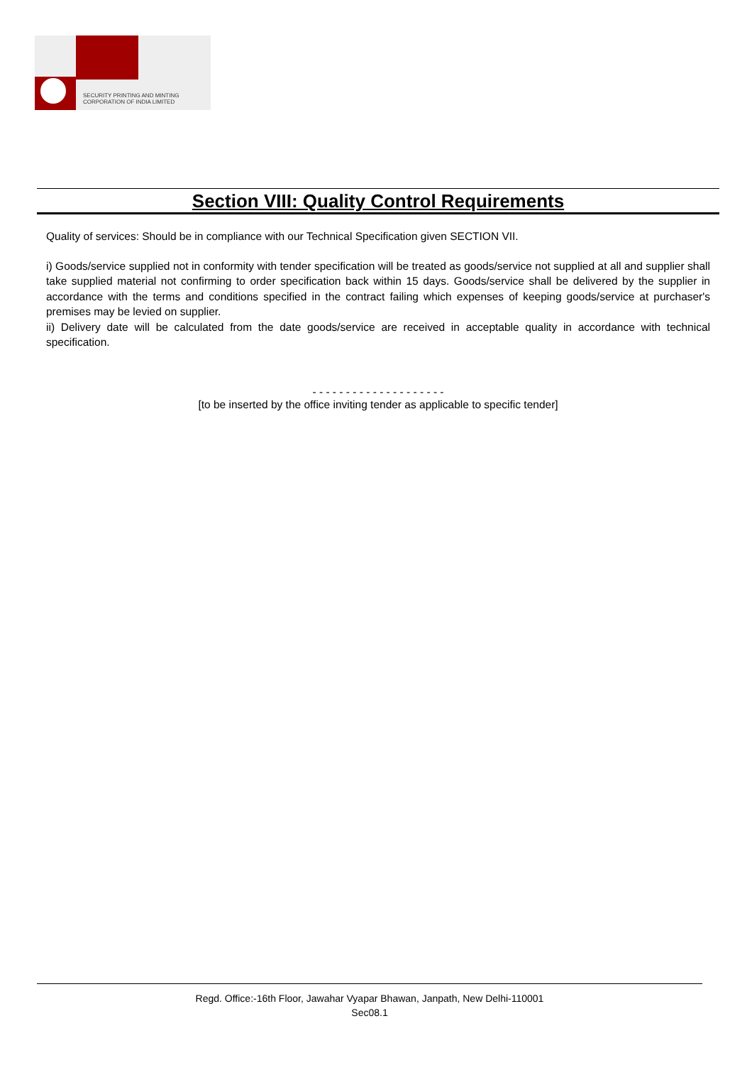SECURITY PRINTING AND MINTING
CORPORATION OF INDIA LIMITED
Section VIII: Quality Control Requirements
Quality of services: Should be in compliance with our Technical Specification given SECTION VII.
i) Goods/service supplied not in conformity with tender specification will be treated as goods/service not supplied at all and supplier shall take supplied material not confirming to order specification back within 15 days. Goods/service shall be delivered by the supplier in accordance with the terms and conditions specified in the contract failing which expenses of keeping goods/service at purchaser's premises may be levied on supplier.
ii) Delivery date will be calculated from the date goods/service are received in acceptable quality in accordance with technical specification.
- - - - - - - - - - - - - - - - - - - -
[to be inserted by the office inviting tender as applicable to specific tender]
Regd. Office:-16th Floor, Jawahar Vyapar Bhawan, Janpath, New Delhi-110001
Sec08.1